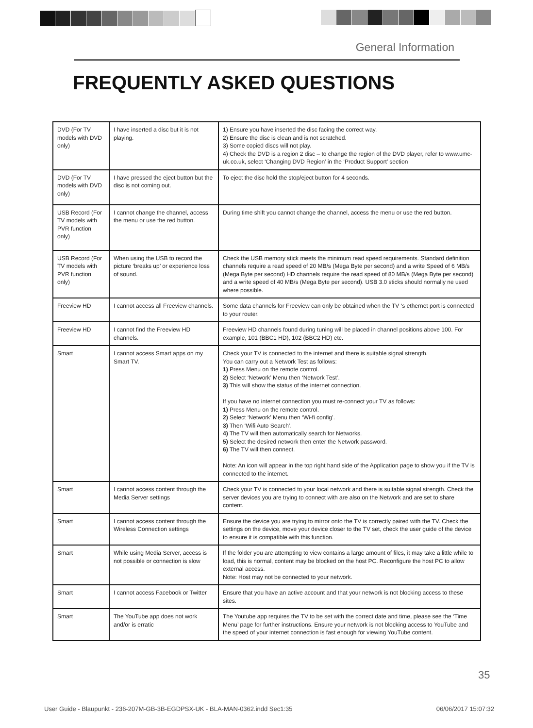General Information
FREQUENTLY ASKED QUESTIONS
| DVD (For TV models with DVD only) | I have inserted a disc but it is not playing. | 1) Ensure you have inserted the disc facing the correct way. 2) Ensure the disc is clean and is not scratched. 3) Some copied discs will not play. 4) Check the DVD is a region 2 disc – to change the region of the DVD player, refer to www.umc-uk.co.uk, select ‘Changing DVD Region’ in the ‘Product Support’ section |
| DVD (For TV models with DVD only) | I have pressed the eject button but the disc is not coming out. | To eject the disc hold the stop/eject button for 4 seconds. |
| USB Record (For TV models with PVR function only) | I cannot change the channel, access the menu or use the red button. | During time shift you cannot change the channel, access the menu or use the red button. |
| USB Record (For TV models with PVR function only) | When using the USB to record the picture ‘breaks up’ or experience loss of sound. | Check the USB memory stick meets the minimum read speed requirements. Standard definition channels require a read speed of 20 MB/s (Mega Byte per second) and a write Speed of 6 MB/s (Mega Byte per second) HD channels require the read speed of 80 MB/s (Mega Byte per second) and a write speed of 40 MB/s (Mega Byte per second). USB 3.0 sticks should normally ne used where possible. |
| Freeview HD | I cannot access all Freeview channels. | Some data channels for Freeview can only be obtained when the TV ‘s ethernet port is connected to your router. |
| Freeview HD | I cannot find the Freeview HD channels. | Freeview HD channels found during tuning will be placed in channel positions above 100. For example, 101 (BBC1 HD), 102 (BBC2 HD) etc. |
| Smart | I cannot access Smart apps on my Smart TV. | Check your TV is connected to the internet and there is suitable signal strength. You can carry out a Network Test as follows: 1) Press Menu on the remote control. 2) Select ‘Network’ Menu then ‘Network Test’. 3) This will show the status of the internet connection. If you have no internet connection you must re-connect your TV as follows: 1) Press Menu on the remote control. 2) Select ‘Network’ Menu then ‘Wi-fi config’. 3) Then ‘Wifi Auto Search’. 4) The TV will then automatically search for Networks. 5) Select the desired network then enter the Network password. 6) The TV will then connect. Note: An icon will appear in the top right hand side of the Application page to show you if the TV is connected to the internet. |
| Smart | I cannot access content through the Media Server settings | Check your TV is connected to your local network and there is suitable signal strength. Check the server devices you are trying to connect with are also on the Network and are set to share content. |
| Smart | I cannot access content through the Wireless Connection settings | Ensure the device you are trying to mirror onto the TV is correctly paired with the TV. Check the settings on the device, move your device closer to the TV set, check the user guide of the device to ensure it is compatible with this function. |
| Smart | While using Media Server, access is not possible or connection is slow | If the folder you are attempting to view contains a large amount of files, it may take a little while to load, this is normal, content may be blocked on the host PC. Reconfigure the host PC to allow external access. Note: Host may not be connected to your network. |
| Smart | I cannot access Facebook or Twitter | Ensure that you have an active account and that your network is not blocking access to these sites. |
| Smart | The YouTube app does not work and/or is erratic | The Youtube app requires the TV to be set with the correct date and time, please see the ‘Time Menu’ page for further instructions. Ensure your network is not blocking access to YouTube and the speed of your internet connection is fast enough for viewing YouTube content. |
35
User Guide - Blaupunkt - 236-207M-GB-3B-EGDPSX-UK - BLA-MAN-0362.indd Sec1:35 06/06/2017 15:07:32